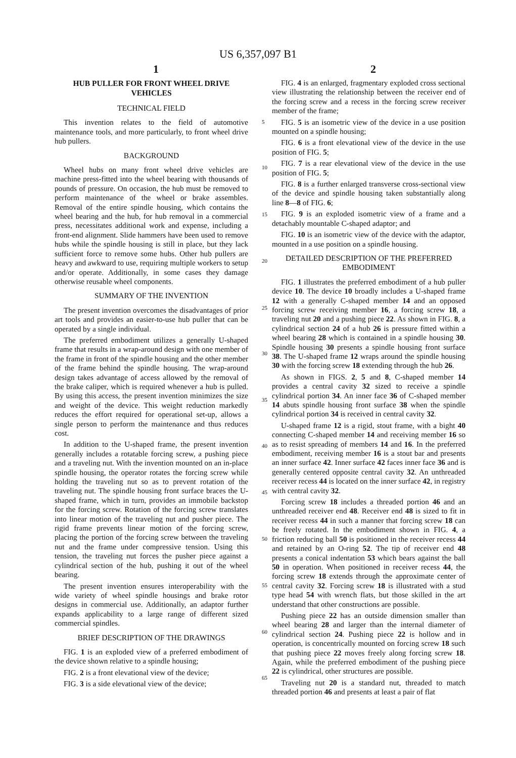US 6,357,097 B1
1 2
HUB PULLER FOR FRONT WHEEL DRIVE VEHICLES
TECHNICAL FIELD
This invention relates to the field of automotive maintenance tools, and more particularly, to front wheel drive hub pullers.
BACKGROUND
Wheel hubs on many front wheel drive vehicles are machine press-fitted into the wheel bearing with thousands of pounds of pressure. On occasion, the hub must be removed to perform maintenance of the wheel or brake assembles. Removal of the entire spindle housing, which contains the wheel bearing and the hub, for hub removal in a commercial press, necessitates additional work and expense, including a front-end alignment. Slide hammers have been used to remove hubs while the spindle housing is still in place, but they lack sufficient force to remove some hubs. Other hub pullers are heavy and awkward to use, requiring multiple workers to setup and/or operate. Additionally, in some cases they damage otherwise reusable wheel components.
SUMMARY OF THE INVENTION
The present invention overcomes the disadvantages of prior art tools and provides an easier-to-use hub puller that can be operated by a single individual.
The preferred embodiment utilizes a generally U-shaped frame that results in a wrap-around design with one member of the frame in front of the spindle housing and the other member of the frame behind the spindle housing. The wrap-around design takes advantage of access allowed by the removal of the brake caliper, which is required whenever a hub is pulled. By using this access, the present invention minimizes the size and weight of the device. This weight reduction markedly reduces the effort required for operational set-up, allows a single person to perform the maintenance and thus reduces cost.
In addition to the U-shaped frame, the present invention generally includes a rotatable forcing screw, a pushing piece and a traveling nut. With the invention mounted on an in-place spindle housing, the operator rotates the forcing screw while holding the traveling nut so as to prevent rotation of the traveling nut. The spindle housing front surface braces the U-shaped frame, which in turn, provides an immobile backstop for the forcing screw. Rotation of the forcing screw translates into linear motion of the traveling nut and pusher piece. The rigid frame prevents linear motion of the forcing screw, placing the portion of the forcing screw between the traveling nut and the frame under compressive tension. Using this tension, the traveling nut forces the pusher piece against a cylindrical section of the hub, pushing it out of the wheel bearing.
The present invention ensures interoperability with the wide variety of wheel spindle housings and brake rotor designs in commercial use. Additionally, an adaptor further expands applicability to a large range of different sized commercial spindles.
BRIEF DESCRIPTION OF THE DRAWINGS
FIG. 1 is an exploded view of a preferred embodiment of the device shown relative to a spindle housing;
FIG. 2 is a front elevational view of the device;
FIG. 3 is a side elevational view of the device;
5
10
15
20
25
30
35
40
45
50
55
60
65
FIG. 4 is an enlarged, fragmentary exploded cross sectional view illustrating the relationship between the receiver end of the forcing screw and a recess in the forcing screw receiver member of the frame;
FIG. 5 is an isometric view of the device in a use position mounted on a spindle housing;
FIG. 6 is a front elevational view of the device in the use position of FIG. 5;
FIG. 7 is a rear elevational view of the device in the use position of FIG. 5;
FIG. 8 is a further enlarged transverse cross-sectional view of the device and spindle housing taken substantially along line 8—8 of FIG. 6;
FIG. 9 is an exploded isometric view of a frame and a detachably mountable C-shaped adaptor; and
FIG. 10 is an isometric view of the device with the adaptor, mounted in a use position on a spindle housing.
DETAILED DESCRIPTION OF THE PREFERRED EMBODIMENT
FIG. 1 illustrates the preferred embodiment of a hub puller device 10. The device 10 broadly includes a U-shaped frame 12 with a generally C-shaped member 14 and an opposed forcing screw receiving member 16, a forcing screw 18, a traveling nut 20 and a pushing piece 22. As shown in FIG. 8, a cylindrical section 24 of a hub 26 is pressure fitted within a wheel bearing 28 which is contained in a spindle housing 30. Spindle housing 30 presents a spindle housing front surface 38. The U-shaped frame 12 wraps around the spindle housing 30 with the forcing screw 18 extending through the hub 26.
As shown in FIGS. 2, 5 and 8, C-shaped member 14 provides a central cavity 32 sized to receive a spindle cylindrical portion 34. An inner face 36 of C-shaped member 14 abuts spindle housing front surface 38 when the spindle cylindrical portion 34 is received in central cavity 32.
U-shaped frame 12 is a rigid, stout frame, with a bight 40 connecting C-shaped member 14 and receiving member 16 so as to resist spreading of members 14 and 16. In the preferred embodiment, receiving member 16 is a stout bar and presents an inner surface 42. Inner surface 42 faces inner face 36 and is generally centered opposite central cavity 32. An unthreaded receiver recess 44 is located on the inner surface 42, in registry with central cavity 32.
Forcing screw 18 includes a threaded portion 46 and an unthreaded receiver end 48. Receiver end 48 is sized to fit in receiver recess 44 in such a manner that forcing screw 18 can be freely rotated. In the embodiment shown in FIG. 4, a friction reducing ball 50 is positioned in the receiver recess 44 and retained by an O-ring 52. The tip of receiver end 48 presents a conical indentation 53 which bears against the ball 50 in operation. When positioned in receiver recess 44, the forcing screw 18 extends through the approximate center of central cavity 32. Forcing screw 18 is illustrated with a stud type head 54 with wrench flats, but those skilled in the art understand that other constructions are possible.
Pushing piece 22 has an outside dimension smaller than wheel bearing 28 and larger than the internal diameter of cylindrical section 24. Pushing piece 22 is hollow and in operation, is concentrically mounted on forcing screw 18 such that pushing piece 22 moves freely along forcing screw 18. Again, while the preferred embodiment of the pushing piece 22 is cylindrical, other structures are possible.
Traveling nut 20 is a standard nut, threaded to match threaded portion 46 and presents at least a pair of flat